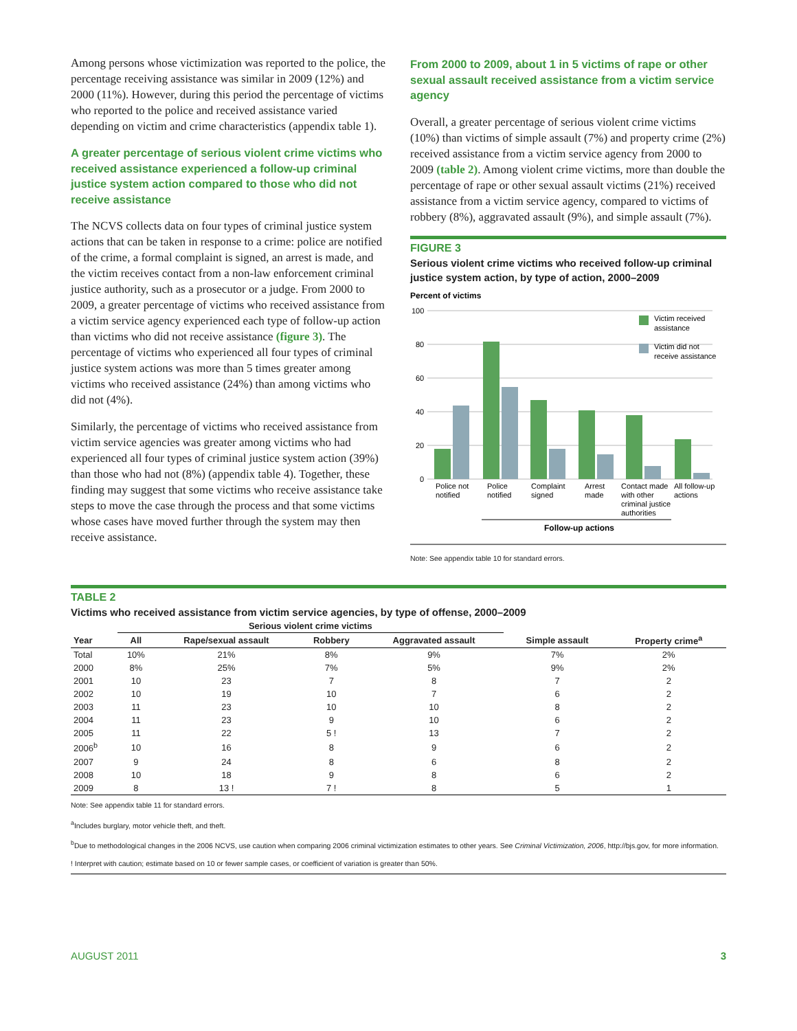Among persons whose victimization was reported to the police, the percentage receiving assistance was similar in 2009 (12%) and 2000 (11%). However, during this period the percentage of victims who reported to the police and received assistance varied depending on victim and crime characteristics (appendix table 1).
A greater percentage of serious violent crime victims who received assistance experienced a follow-up criminal justice system action compared to those who did not receive assistance
The NCVS collects data on four types of criminal justice system actions that can be taken in response to a crime: police are notified of the crime, a formal complaint is signed, an arrest is made, and the victim receives contact from a non-law enforcement criminal justice authority, such as a prosecutor or a judge. From 2000 to 2009, a greater percentage of victims who received assistance from a victim service agency experienced each type of follow-up action than victims who did not receive assistance (figure 3). The percentage of victims who experienced all four types of criminal justice system actions was more than 5 times greater among victims who received assistance (24%) than among victims who did not (4%).
Similarly, the percentage of victims who received assistance from victim service agencies was greater among victims who had experienced all four types of criminal justice system action (39%) than those who had not (8%) (appendix table 4). Together, these finding may suggest that some victims who receive assistance take steps to move the case through the process and that some victims whose cases have moved further through the system may then receive assistance.
From 2000 to 2009, about 1 in 5 victims of rape or other sexual assault received assistance from a victim service agency
Overall, a greater percentage of serious violent crime victims (10%) than victims of simple assault (7%) and property crime (2%) received assistance from a victim service agency from 2000 to 2009 (table 2). Among violent crime victims, more than double the percentage of rape or other sexual assault victims (21%) received assistance from a victim service agency, compared to victims of robbery (8%), aggravated assault (9%), and simple assault (7%).
FIGURE 3
Serious violent crime victims who received follow-up criminal justice system action, by type of action, 2000–2009
Percent of victims
100
80
60
40
20
0
Victim received
assistance
Victim did not
receive assistance
Police not
notified
Police
notified
Complaint
signed
Arrest
made
Contact made
with other
criminal justice
authorities
All follow-up
actions
Follow-up actions
Note: See appendix table 10 for standard errors.
TABLE 2
Victims who received assistance from victim service agencies, by type of offense, 2000–2009
| | Serious violent crime victims | | | | | |
| --- | --- | --- | --- | --- | --- | --- |
| Year | All | Rape/sexual assault | Robbery | Aggravated assault | Simple assault | Property crime<sup>a</sup> |
| Total | 10% | 21% | 8% | 9% | 7% | 2% |
| 2000 | 8% | 25% | 7% | 5% | 9% | 2% |
| 2001 | 10 | 23 | 7 | 8 | 7 | 2 |
| 2002 | 10 | 19 | 10 | 7 | 6 | 2 |
| 2003 | 11 | 23 | 10 | 10 | 8 | 2 |
| 2004 | 11 | 23 | 9 | 10 | 6 | 2 |
| 2005 | 11 | 22 | 5 ! | 13 | 7 | 2 |
| 2006<sup>b</sup> | 10 | 16 | 8 | 9 | 6 | 2 |
| 2007 | 9 | 24 | 8 | 6 | 8 | 2 |
| 2008 | 10 | 18 | 9 | 8 | 6 | 2 |
| 2009 | 8 | 13 ! | 7 ! | 8 | 5 | 1 |
Note: See appendix table 11 for standard errors.
<sup>a</sup> Includes burglary, motor vehicle theft, and theft.
<sup>b</sup> Due to methodological changes in the 2006 NCVS, use caution when comparing 2006 criminal victimization estimates to other years. See Criminal Victimization, 2006, http://bjs.gov, for more information.
! Interpret with caution; estimate based on 10 or fewer sample cases, or coefficient of variation is greater than 50%.
AUGUST 2011 3